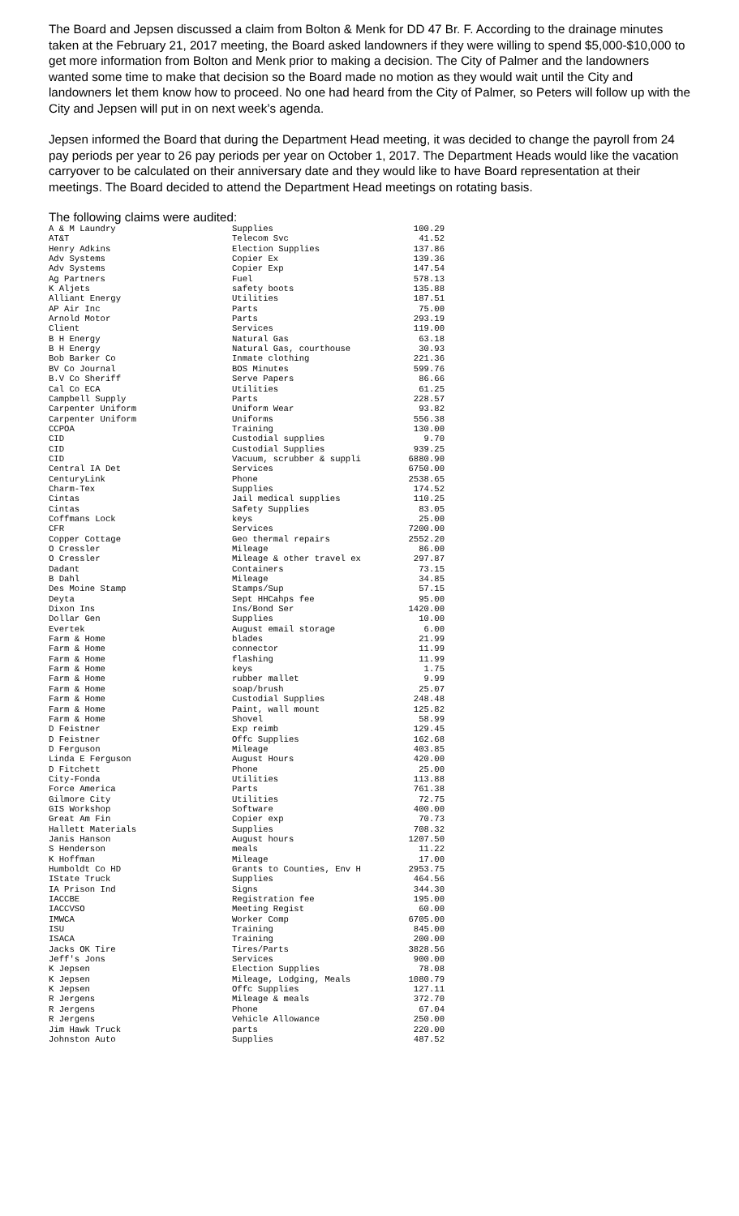The Board and Jepsen discussed a claim from Bolton & Menk for DD 47 Br. F. According to the drainage minutes taken at the February 21, 2017 meeting, the Board asked landowners if they were willing to spend $5,000-$10,000 to get more information from Bolton and Menk prior to making a decision. The City of Palmer and the landowners wanted some time to make that decision so the Board made no motion as they would wait until the City and landowners let them know how to proceed. No one had heard from the City of Palmer, so Peters will follow up with the City and Jepsen will put in on next week’s agenda.
Jepsen informed the Board that during the Department Head meeting, it was decided to change the payroll from 24 pay periods per year to 26 pay periods per year on October 1, 2017. The Department Heads would like the vacation carryover to be calculated on their anniversary date and they would like to have Board representation at their meetings. The Board decided to attend the Department Head meetings on rotating basis.
The following claims were audited:
| A & M Laundry | Supplies | 100.29 |
| AT&T | Telecom Svc | 41.52 |
| Henry Adkins | Election Supplies | 137.86 |
| Adv Systems | Copier Ex | 139.36 |
| Adv Systems | Copier Exp | 147.54 |
| Ag Partners | Fuel | 578.13 |
| K Aljets | safety boots | 135.88 |
| Alliant Energy | Utilities | 187.51 |
| AP Air Inc | Parts | 75.00 |
| Arnold Motor | Parts | 293.19 |
| Client | Services | 119.00 |
| B H Energy | Natural Gas | 63.18 |
| B H Energy | Natural Gas, courthouse | 30.93 |
| Bob Barker Co | Inmate clothing | 221.36 |
| BV Co Journal | BOS Minutes | 599.76 |
| B.V Co Sheriff | Serve Papers | 86.66 |
| Cal Co ECA | Utilities | 61.25 |
| Campbell Supply | Parts | 228.57 |
| Carpenter Uniform | Uniform Wear | 93.82 |
| Carpenter Uniform | Uniforms | 556.38 |
| CCPOA | Training | 130.00 |
| CID | Custodial supplies | 9.70 |
| CID | Custodial Supplies | 939.25 |
| CID | Vacuum, scrubber & suppli | 6880.90 |
| Central IA Det | Services | 6750.00 |
| CenturyLink | Phone | 2538.65 |
| Charm-Tex | Supplies | 174.52 |
| Cintas | Jail medical supplies | 110.25 |
| Cintas | Safety Supplies | 83.05 |
| Coffmans Lock | keys | 25.00 |
| CFR | Services | 7200.00 |
| Copper Cottage | Geo thermal repairs | 2552.20 |
| O Cressler | Mileage | 86.00 |
| O Cressler | Mileage & other travel ex | 297.87 |
| Dadant | Containers | 73.15 |
| B Dahl | Mileage | 34.85 |
| Des Moine Stamp | Stamps/Sup | 57.15 |
| Deyta | Sept HHCahps fee | 95.00 |
| Dixon Ins | Ins/Bond Ser | 1420.00 |
| Dollar Gen | Supplies | 10.00 |
| Evertek | August email storage | 6.00 |
| Farm & Home | blades | 21.99 |
| Farm & Home | connector | 11.99 |
| Farm & Home | flashing | 11.99 |
| Farm & Home | keys | 1.75 |
| Farm & Home | rubber mallet | 9.99 |
| Farm & Home | soap/brush | 25.07 |
| Farm & Home | Custodial Supplies | 248.48 |
| Farm & Home | Paint, wall mount | 125.82 |
| Farm & Home | Shovel | 58.99 |
| D Feistner | Exp reimb | 129.45 |
| D Feistner | Offc Supplies | 162.68 |
| D Ferguson | Mileage | 403.85 |
| Linda E Ferguson | August Hours | 420.00 |
| D Fitchett | Phone | 25.00 |
| City-Fonda | Utilities | 113.88 |
| Force America | Parts | 761.38 |
| Gilmore City | Utilities | 72.75 |
| GIS Workshop | Software | 400.00 |
| Great Am Fin | Copier exp | 70.73 |
| Hallett Materials | Supplies | 708.32 |
| Janis Hanson | August hours | 1207.50 |
| S Henderson | meals | 11.22 |
| K Hoffman | Mileage | 17.00 |
| Humboldt Co HD | Grants to Counties, Env H | 2953.75 |
| IState Truck | Supplies | 464.56 |
| IA Prison Ind | Signs | 344.30 |
| IACCBE | Registration fee | 195.00 |
| IACCVSO | Meeting Regist | 60.00 |
| IMWCA | Worker Comp | 6705.00 |
| ISU | Training | 845.00 |
| ISACA | Training | 200.00 |
| Jacks OK Tire | Tires/Parts | 3828.56 |
| Jeff's Jons | Services | 900.00 |
| K Jepsen | Election Supplies | 78.08 |
| K Jepsen | Mileage, Lodging, Meals | 1080.79 |
| K Jepsen | Offc Supplies | 127.11 |
| R Jergens | Mileage & meals | 372.70 |
| R Jergens | Phone | 67.04 |
| R Jergens | Vehicle Allowance | 250.00 |
| Jim Hawk Truck | parts | 220.00 |
| Johnston Auto | Supplies | 487.52 |